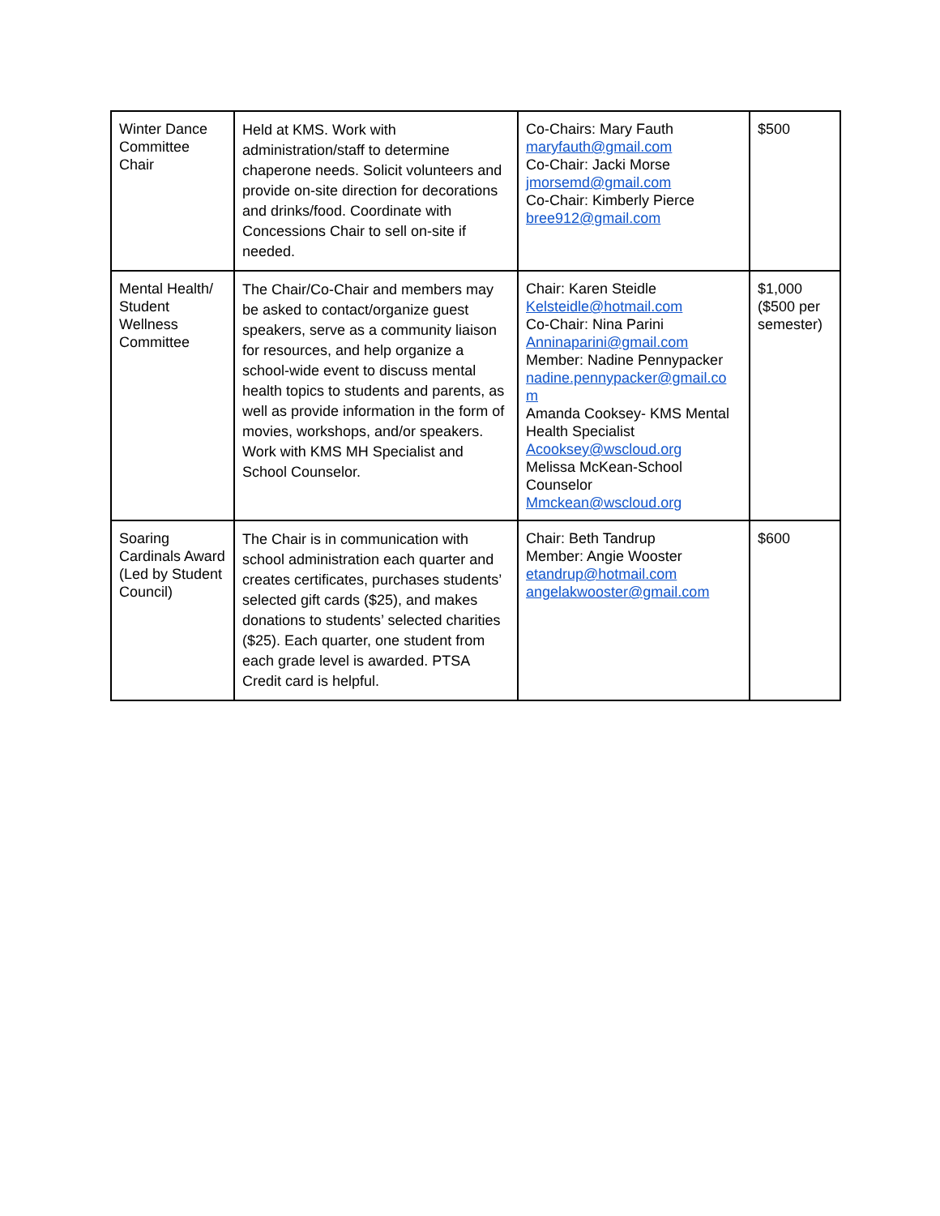| Winter Dance Committee Chair | Held at KMS. Work with administration/staff to determine chaperone needs. Solicit volunteers and provide on-site direction for decorations and drinks/food. Coordinate with Concessions Chair to sell on-site if needed. | Co-Chairs: Mary Fauth maryfauth@gmail.com Co-Chair: Jacki Morse jmorsemd@gmail.com Co-Chair: Kimberly Pierce bree912@gmail.com | $500 |
| Mental Health/ Student Wellness Committee | The Chair/Co-Chair and members may be asked to contact/organize guest speakers, serve as a community liaison for resources, and help organize a school-wide event to discuss mental health topics to students and parents, as well as provide information in the form of movies, workshops, and/or speakers. Work with KMS MH Specialist and School Counselor. | Chair: Karen Steidle Kelsteidle@hotmail.com Co-Chair: Nina Parini Anninaparini@gmail.com Member: Nadine Pennypacker nadine.pennypacker@gmail.co m Amanda Cooksey- KMS Mental Health Specialist Acooksey@wscloud.org Melissa McKean-School Counselor Mmckean@wscloud.org | $1,000 ($500 per semester) |
| Soaring Cardinals Award (Led by Student Council) | The Chair is in communication with school administration each quarter and creates certificates, purchases students’ selected gift cards ($25), and makes donations to students’ selected charities ($25). Each quarter, one student from each grade level is awarded. PTSA Credit card is helpful. | Chair: Beth Tandrup Member: Angie Wooster etandrup@hotmail.com angelakwooster@gmail.com | $600 |